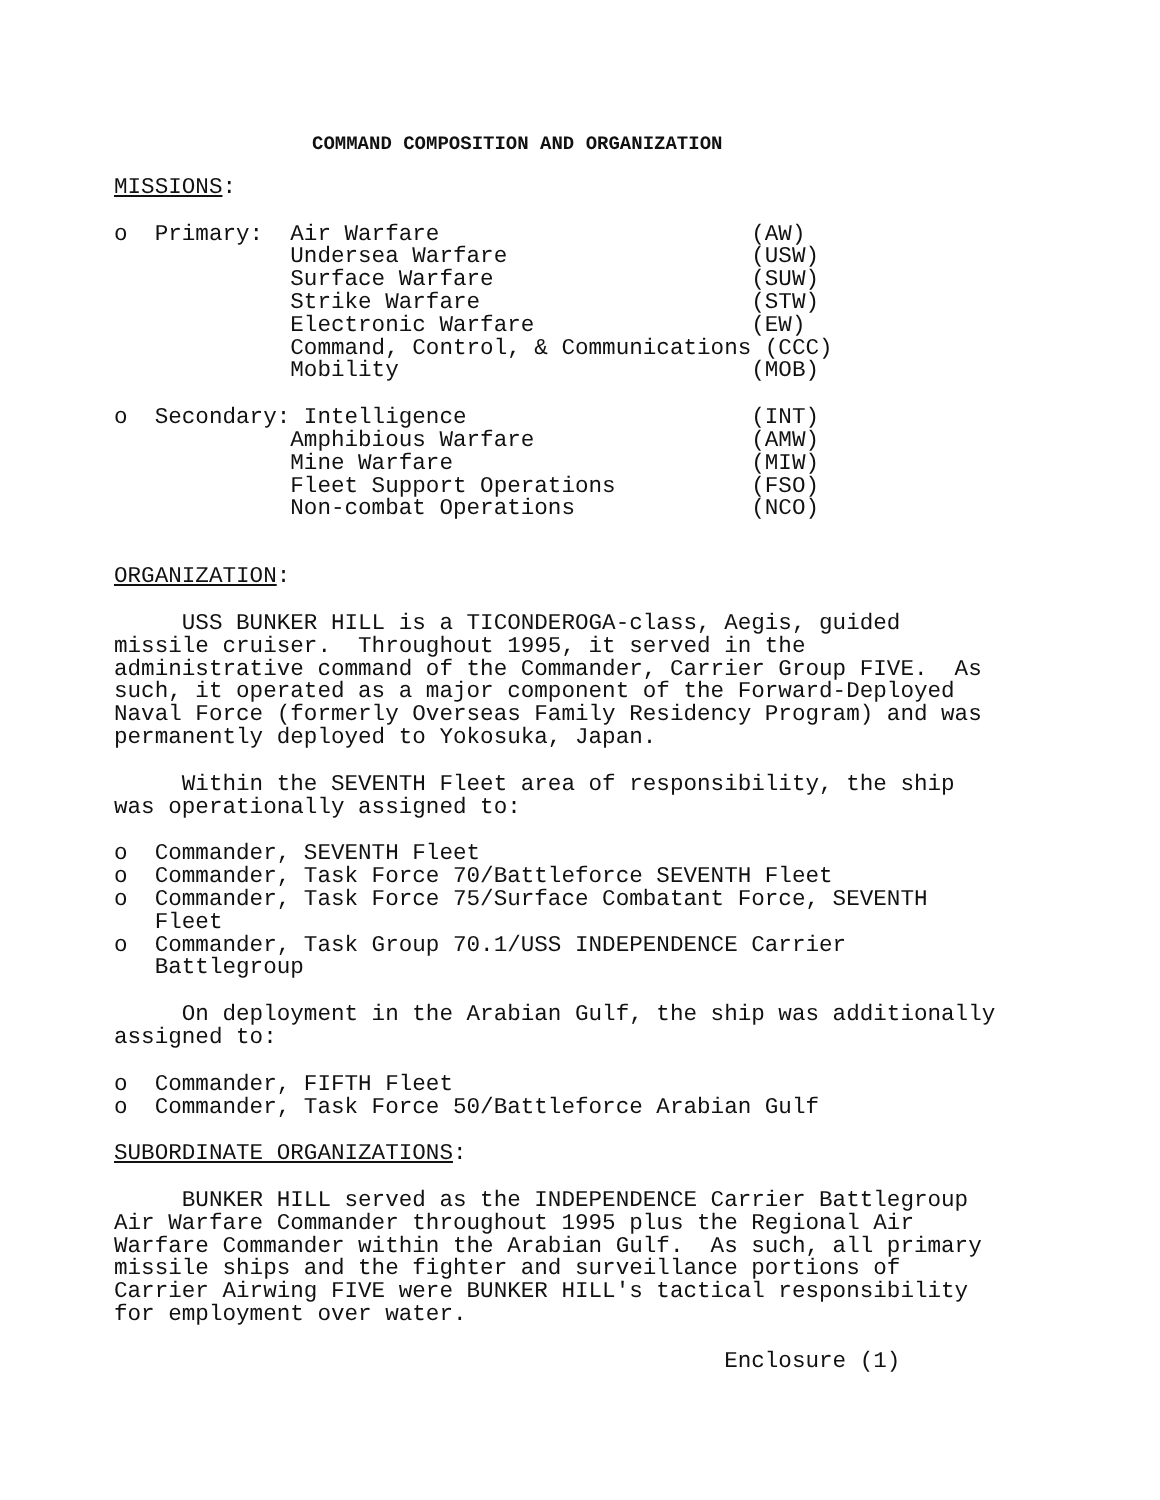COMMAND COMPOSITION AND ORGANIZATION
MISSIONS:
o  Primary:  Air Warfare                       (AW)
             Undersea Warfare                  (USW)
             Surface Warfare                   (SUW)
             Strike Warfare                    (STW)
             Electronic Warfare                (EW)
             Command, Control, & Communications (CCC)
             Mobility                          (MOB)
o  Secondary: Intelligence                     (INT)
             Amphibious Warfare                (AMW)
             Mine Warfare                      (MIW)
             Fleet Support Operations          (FSO)
             Non-combat Operations             (NCO)
ORGANIZATION:
     USS BUNKER HILL is a TICONDEROGA-class, Aegis, guided
missile cruiser.  Throughout 1995, it served in the
administrative command of the Commander, Carrier Group FIVE.  As
such, it operated as a major component of the Forward-Deployed
Naval Force (formerly Overseas Family Residency Program) and was
permanently deployed to Yokosuka, Japan.
     Within the SEVENTH Fleet area of responsibility, the ship
was operationally assigned to:
o  Commander, SEVENTH Fleet
o  Commander, Task Force 70/Battleforce SEVENTH Fleet
o  Commander, Task Force 75/Surface Combatant Force, SEVENTH
   Fleet
o  Commander, Task Group 70.1/USS INDEPENDENCE Carrier
   Battlegroup
     On deployment in the Arabian Gulf, the ship was additionally
assigned to:
o  Commander, FIFTH Fleet
o  Commander, Task Force 50/Battleforce Arabian Gulf
SUBORDINATE ORGANIZATIONS:
     BUNKER HILL served as the INDEPENDENCE Carrier Battlegroup
Air Warfare Commander throughout 1995 plus the Regional Air
Warfare Commander within the Arabian Gulf.  As such, all primary
missile ships and the fighter and surveillance portions of
Carrier Airwing FIVE were BUNKER HILL's tactical responsibility
for employment over water.
                                             Enclosure (1)